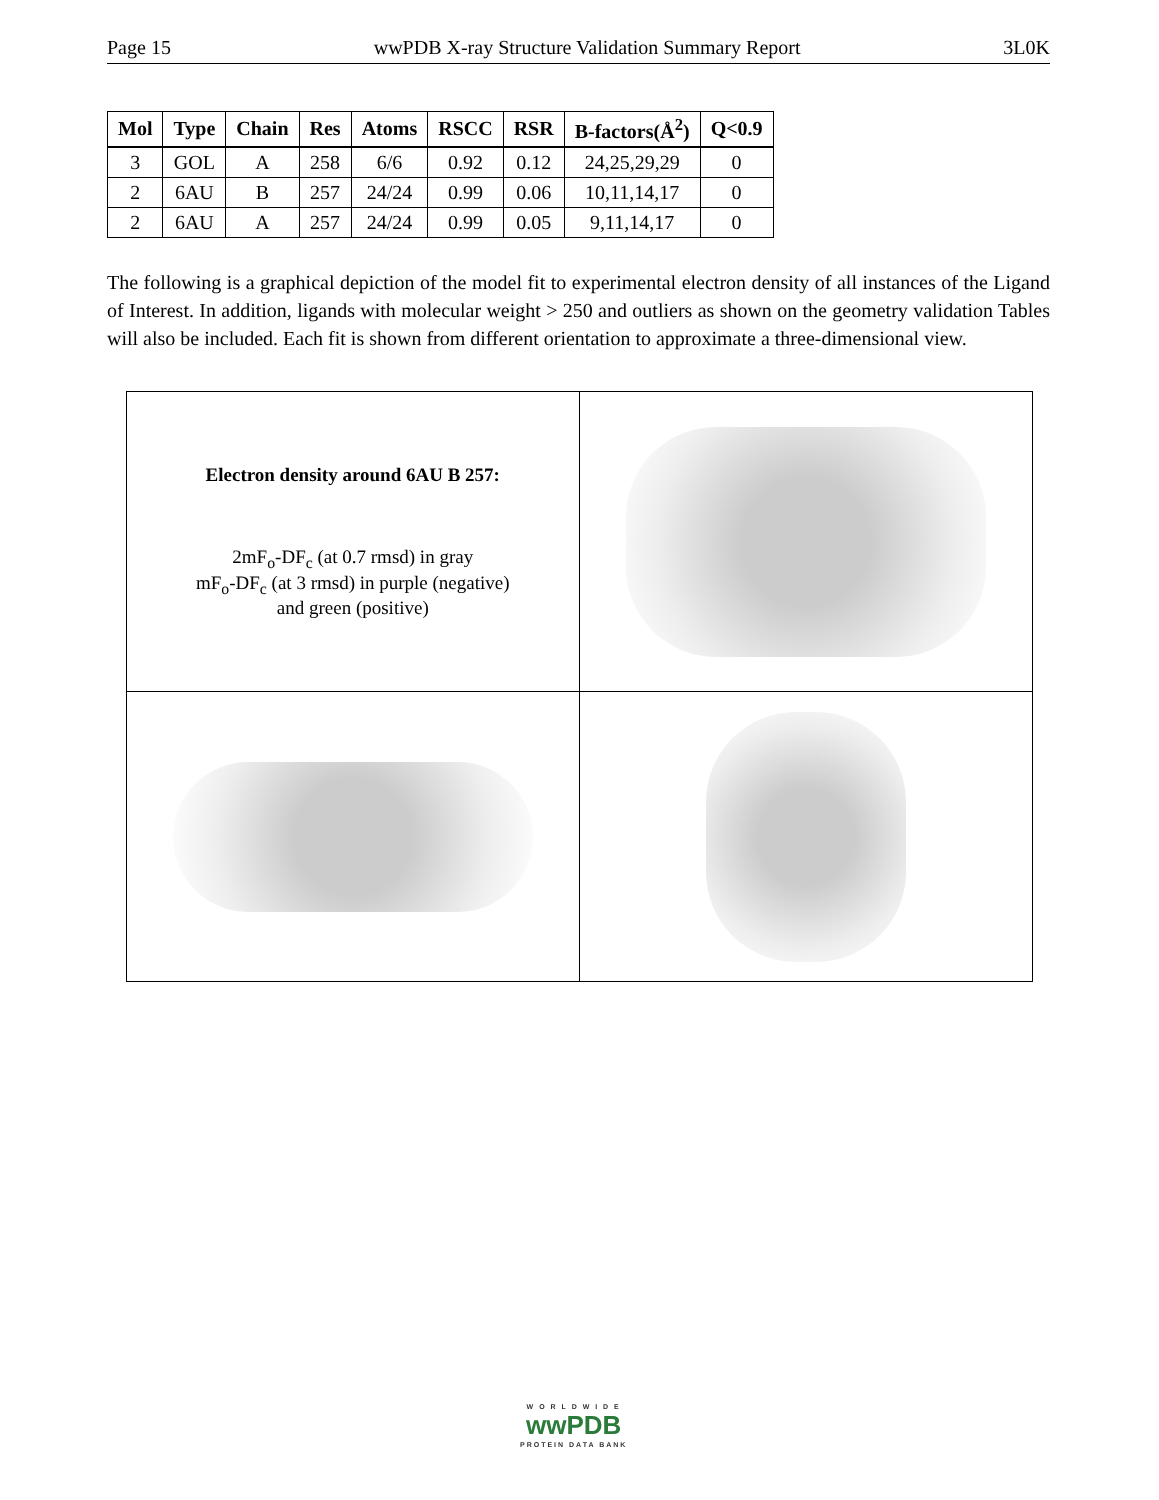Page 15 wwPDB X-ray Structure Validation Summary Report 3L0K
| Mol | Type | Chain | Res | Atoms | RSCC | RSR | B-factors(Å<sup>2</sup>) | Q<0.9 |
| --- | --- | --- | --- | --- | --- | --- | --- | --- |
| 3 | GOL | A | 258 | 6/6 | 0.92 | 0.12 | 24,25,29,29 | 0 |
| 2 | 6AU | B | 257 | 24/24 | 0.99 | 0.06 | 10,11,14,17 | 0 |
| 2 | 6AU | A | 257 | 24/24 | 0.99 | 0.05 | 9,11,14,17 | 0 |
The following is a graphical depiction of the model fit to experimental electron density of all instances of the Ligand of Interest. In addition, ligands with molecular weight > 250 and outliers as shown on the geometry validation Tables will also be included. Each fit is shown from different orientation to approximate a three-dimensional view.
Electron density around 6AU B 257:
2mF<sub>o</sub>-DF<sub>c</sub> (at 0.7 rmsd) in gray
mF<sub>o</sub>-DF<sub>c</sub> (at 3 rmsd) in purple (negative)
and green (positive)
W O R L D W I D E
wwPDB
PROTEIN DATA BANK